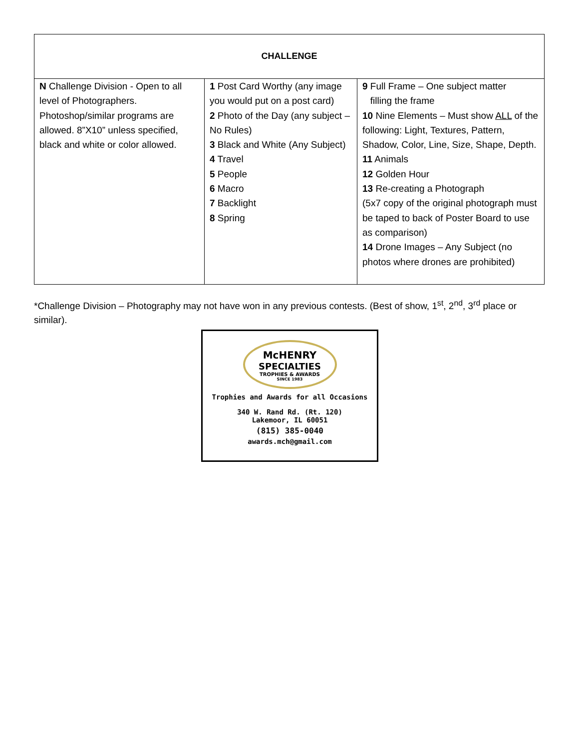| CHALLENGE | | |
| --- | --- | --- |
| N Challenge Division - Open to all level of Photographers. Photoshop/similar programs are allowed. 8”X10” unless specified, black and white or color allowed. | 1 Post Card Worthy (any image you would put on a post card) 2 Photo of the Day (any subject – No Rules) 3 Black and White (Any Subject) 4 Travel 5 People 6 Macro 7 Backlight 8 Spring | 9 Full Frame – One subject matter filling the frame 10 Nine Elements – Must show ALL of the following: Light, Textures, Pattern, Shadow, Color, Line, Size, Shape, Depth. 11 Animals 12 Golden Hour 13 Re-creating a Photograph (5x7 copy of the original photograph must be taped to back of Poster Board to use as comparison) 14 Drone Images – Any Subject (no photos where drones are prohibited) |
*Challenge Division – Photography may not have won in any previous contests. (Best of show, 1<sup>st</sup>, 2<sup>nd</sup>, 3<sup>rd</sup> place or similar).
McHENRY
SPECIALTIES
TROPHIES & AWARDS
SINCE 1983
Trophies and Awards for all Occasions
340 W. Rand Rd. (Rt. 120)
Lakemoor, IL 60051
(815) 385-0040
awards.mch@gmail.com